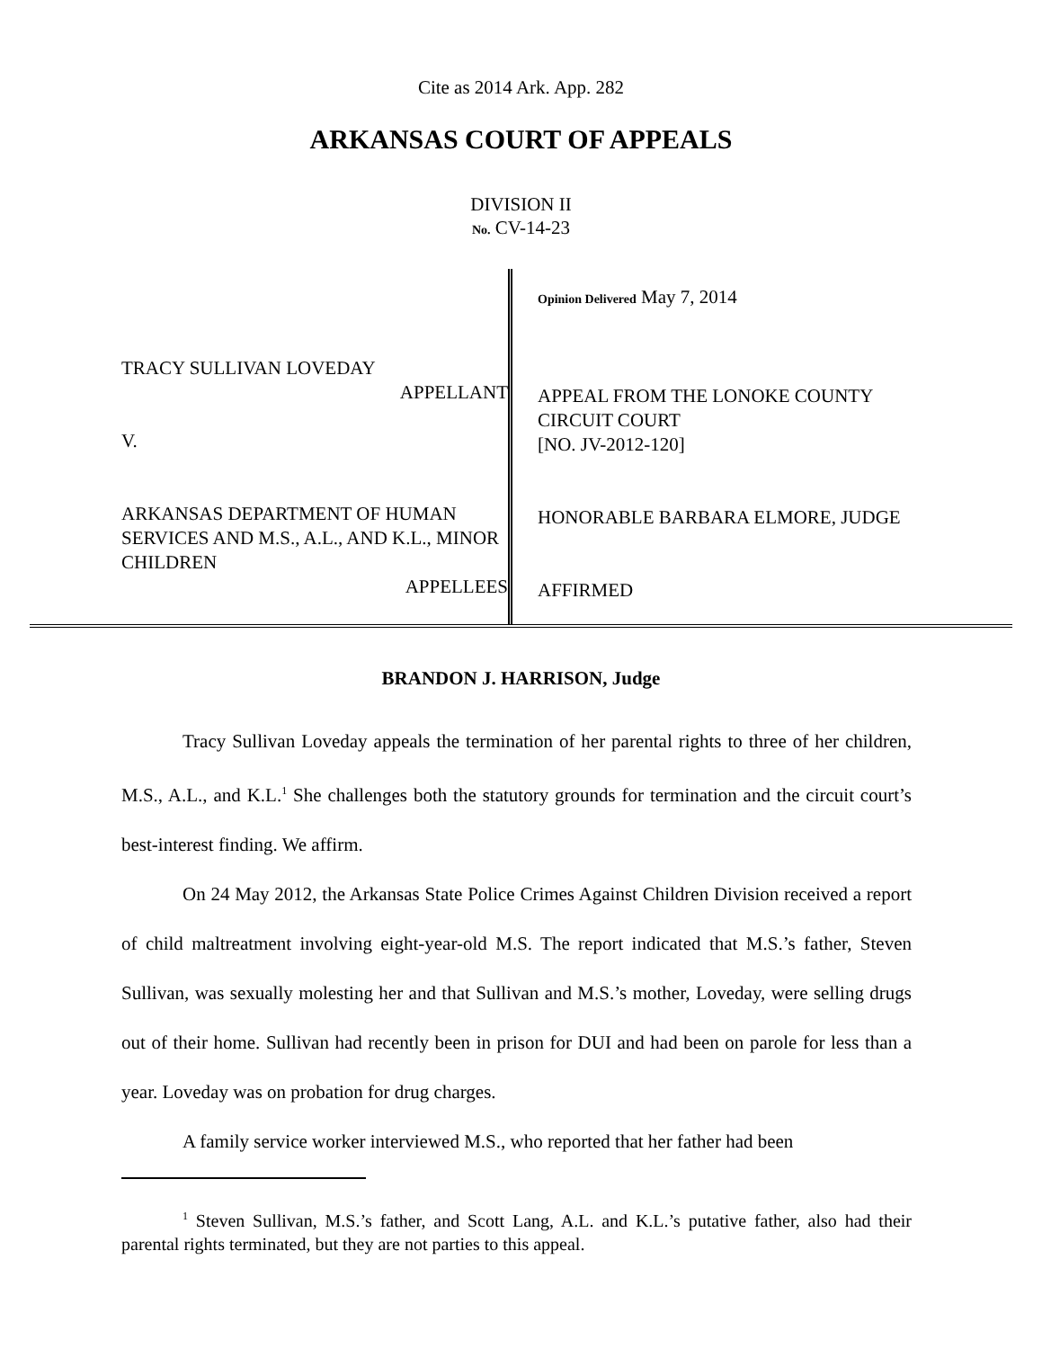Cite as 2014 Ark. App. 282
ARKANSAS COURT OF APPEALS
DIVISION II
No. CV-14-23
TRACY SULLIVAN LOVEDAY
APPELLANT
V.
ARKANSAS DEPARTMENT OF HUMAN SERVICES AND M.S., A.L., AND K.L., MINOR CHILDREN
APPELLEES
Opinion Delivered May 7, 2014
APPEAL FROM THE LONOKE COUNTY CIRCUIT COURT
[NO. JV-2012-120]
HONORABLE BARBARA ELMORE, JUDGE
AFFIRMED
BRANDON J. HARRISON, Judge
Tracy Sullivan Loveday appeals the termination of her parental rights to three of her children, M.S., A.L., and K.L.<sup>1</sup> She challenges both the statutory grounds for termination and the circuit court’s best-interest finding. We affirm.
On 24 May 2012, the Arkansas State Police Crimes Against Children Division received a report of child maltreatment involving eight-year-old M.S. The report indicated that M.S.’s father, Steven Sullivan, was sexually molesting her and that Sullivan and M.S.’s mother, Loveday, were selling drugs out of their home. Sullivan had recently been in prison for DUI and had been on parole for less than a year. Loveday was on probation for drug charges.
A family service worker interviewed M.S., who reported that her father had been
<sup>1</sup> Steven Sullivan, M.S.’s father, and Scott Lang, A.L. and K.L.’s putative father, also had their parental rights terminated, but they are not parties to this appeal.